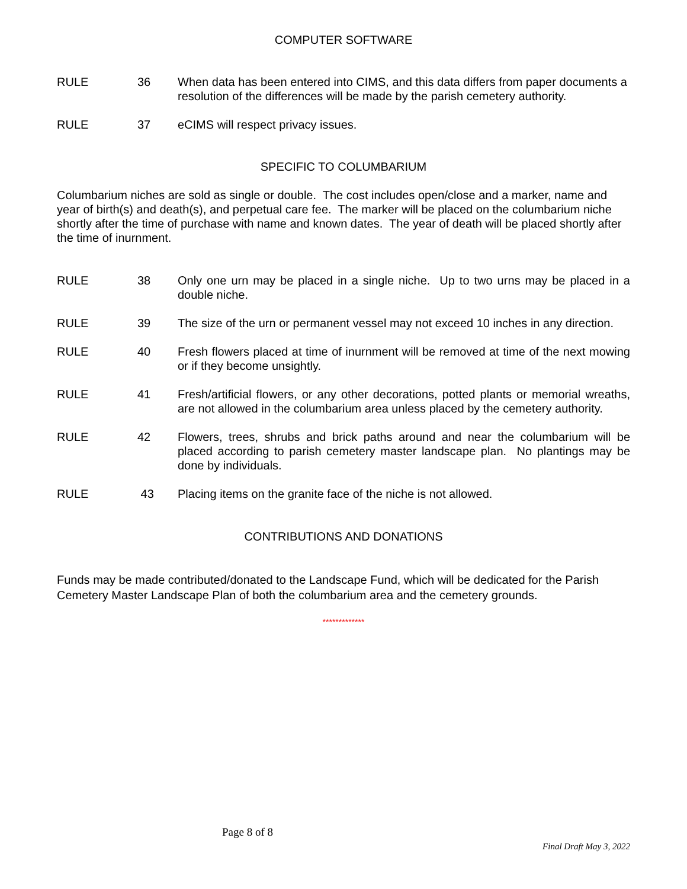COMPUTER SOFTWARE
RULE 36 When data has been entered into CIMS, and this data differs from paper documents a resolution of the differences will be made by the parish cemetery authority.
RULE 37 eCIMS will respect privacy issues.
SPECIFIC TO COLUMBARIUM
Columbarium niches are sold as single or double. The cost includes open/close and a marker, name and year of birth(s) and death(s), and perpetual care fee. The marker will be placed on the columbarium niche shortly after the time of purchase with name and known dates. The year of death will be placed shortly after the time of inurnment.
RULE 38 Only one urn may be placed in a single niche. Up to two urns may be placed in a double niche.
RULE 39 The size of the urn or permanent vessel may not exceed 10 inches in any direction.
RULE 40 Fresh flowers placed at time of inurnment will be removed at time of the next mowing or if they become unsightly.
RULE 41 Fresh/artificial flowers, or any other decorations, potted plants or memorial wreaths, are not allowed in the columbarium area unless placed by the cemetery authority.
RULE 42 Flowers, trees, shrubs and brick paths around and near the columbarium will be placed according to parish cemetery master landscape plan. No plantings may be done by individuals.
RULE 43 Placing items on the granite face of the niche is not allowed.
CONTRIBUTIONS AND DONATIONS
Funds may be made contributed/donated to the Landscape Fund, which will be dedicated for the Parish Cemetery Master Landscape Plan of both the columbarium area and the cemetery grounds.
*************
Page 8 of 8
Final Draft May 3, 2022